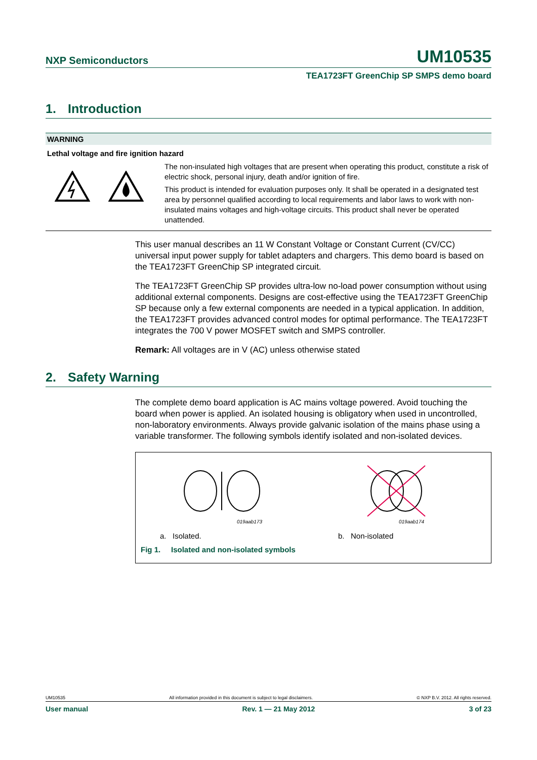NXP Semiconductors
UM10535
TEA1723FT GreenChip SP SMPS demo board
1. Introduction
WARNING
Lethal voltage and fire ignition hazard
The non-insulated high voltages that are present when operating this product, constitute a risk of electric shock, personal injury, death and/or ignition of fire.
This product is intended for evaluation purposes only. It shall be operated in a designated test area by personnel qualified according to local requirements and labor laws to work with non-insulated mains voltages and high-voltage circuits. This product shall never be operated unattended.
This user manual describes an 11 W Constant Voltage or Constant Current (CV/CC) universal input power supply for tablet adapters and chargers. This demo board is based on the TEA1723FT GreenChip SP integrated circuit.
The TEA1723FT GreenChip SP provides ultra-low no-load power consumption without using additional external components. Designs are cost-effective using the TEA1723FT GreenChip SP because only a few external components are needed in a typical application. In addition, the TEA1723FT provides advanced control modes for optimal performance. The TEA1723FT integrates the 700 V power MOSFET switch and SMPS controller.
Remark: All voltages are in V (AC) unless otherwise stated
2. Safety Warning
The complete demo board application is AC mains voltage powered. Avoid touching the board when power is applied. An isolated housing is obligatory when used in uncontrolled, non-laboratory environments. Always provide galvanic isolation of the mains phase using a variable transformer. The following symbols identify isolated and non-isolated devices.
019aab173 019aab174
a. Isolated. b. Non-isolated
Fig 1. Isolated and non-isolated symbols
UM10535 All information provided in this document is subject to legal disclaimers. © NXP B.V. 2012. All rights reserved.
User manual Rev. 1 — 21 May 2012 3 of 23